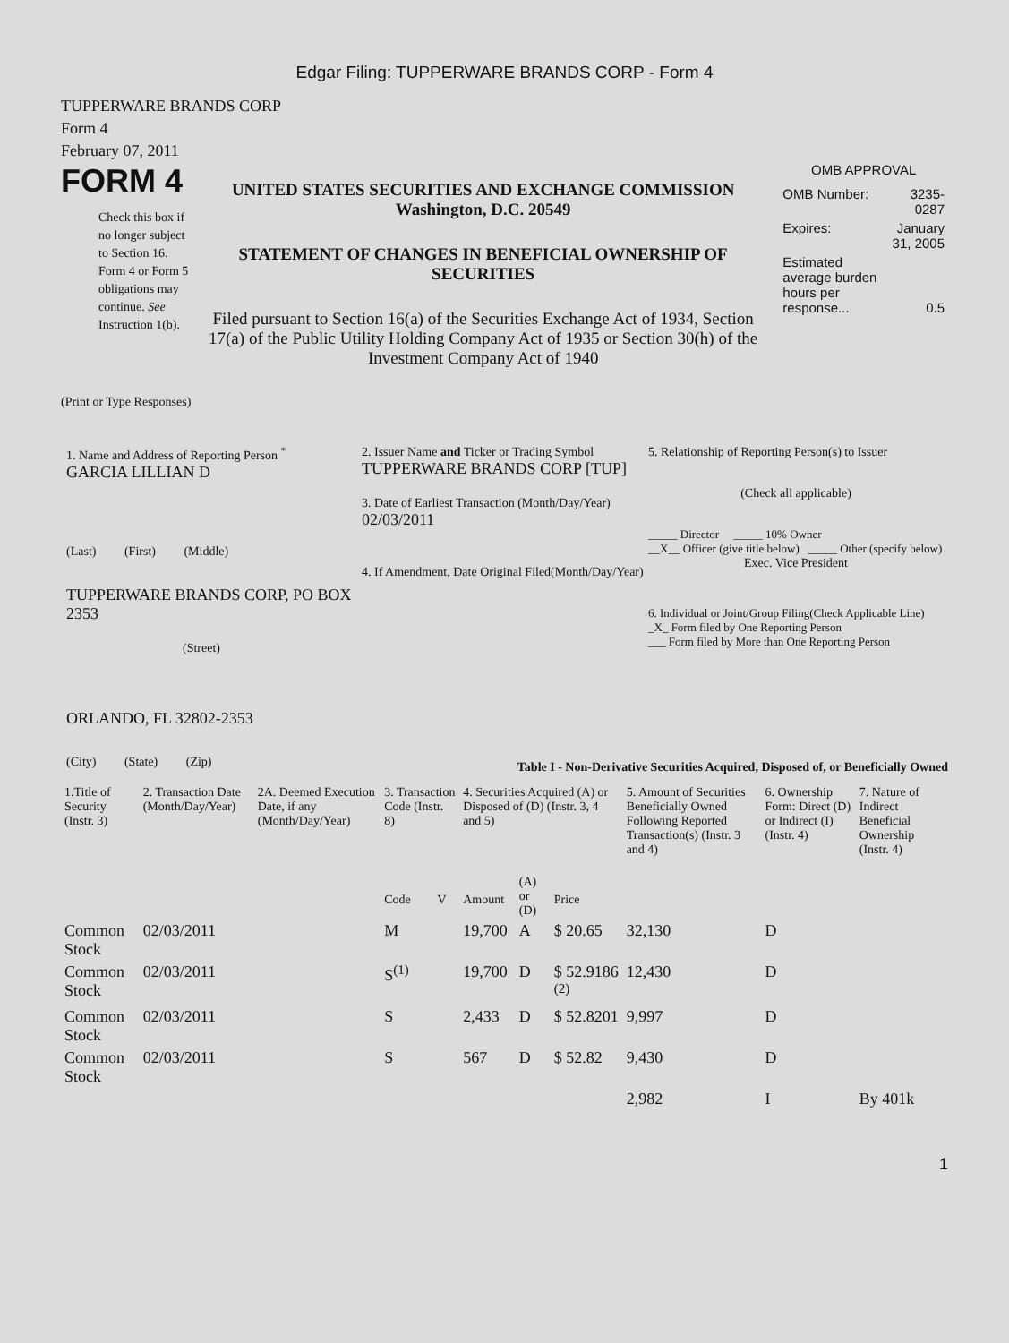Edgar Filing: TUPPERWARE BRANDS CORP - Form 4
TUPPERWARE BRANDS CORP
Form 4
February 07, 2011
FORM 4
Check this box if no longer subject to Section 16. Form 4 or Form 5 obligations may continue. See Instruction 1(b).
UNITED STATES SECURITIES AND EXCHANGE COMMISSION
Washington, D.C. 20549
STATEMENT OF CHANGES IN BENEFICIAL OWNERSHIP OF SECURITIES
Filed pursuant to Section 16(a) of the Securities Exchange Act of 1934, Section 17(a) of the Public Utility Holding Company Act of 1935 or Section 30(h) of the Investment Company Act of 1940
OMB APPROVAL
| OMB Number: | 3235-0287 |
| Expires: | January 31, 2005 |
| Estimated average burden hours per response... | 0.5 |
(Print or Type Responses)
1. Name and Address of Reporting Person <sup>*</sup>
GARCIA LILLIAN D
(Last) (First) (Middle)
TUPPERWARE BRANDS CORP, PO BOX 2353
(Street)
ORLANDO, FL 32802-2353
(City) (State) (Zip)
2. Issuer Name and Ticker or Trading Symbol
TUPPERWARE BRANDS CORP [TUP]
3. Date of Earliest Transaction (Month/Day/Year)
02/03/2011
4. If Amendment, Date Original Filed(Month/Day/Year)
5. Relationship of Reporting Person(s) to Issuer
(Check all applicable)
_____ Director _____ 10% Owner
__X__ Officer (give title below) _____ Other (specify below)
Exec. Vice President
6. Individual or Joint/Group Filing(Check Applicable Line)
_X_ Form filed by One Reporting Person
___ Form filed by More than One Reporting Person
Table I - Non-Derivative Securities Acquired, Disposed of, or Beneficially Owned
| 1.Title of Security (Instr. 3) | 2. Transaction Date (Month/Day/Year) | 2A. Deemed Execution Date, if any (Month/Day/Year) | 3. Transaction Code (Instr. 8) | | 4. Securities Acquired (A) or Disposed of (D) (Instr. 3, 4 and 5) | | | 5. Amount of Securities Beneficially Owned Following Reported Transaction(s) (Instr. 3 and 4) | 6. Ownership Form: Direct (D) or Indirect (I) (Instr. 4) | 7. Nature of Indirect Beneficial Ownership (Instr. 4) |
| --- | --- | --- | --- | --- | --- | --- | --- | --- | --- | --- |
| | | | Code | V | Amount | (A) or (D) | Price | | | |
| Common Stock | 02/03/2011 | | M | | 19,700 | A | $ 20.65 | 32,130 | D | |
| Common Stock | 02/03/2011 | | S<sup>(1)</sup> | | 19,700 | D | $ 52.9186 <sup>(2)</sup> | 12,430 | D | |
| Common Stock | 02/03/2011 | | S | | 2,433 | D | $ 52.8201 | 9,997 | D | |
| Common Stock | 02/03/2011 | | S | | 567 | D | $ 52.82 | 9,430 | D | |
| | | | | | | | | 2,982 | I | By 401k |
1